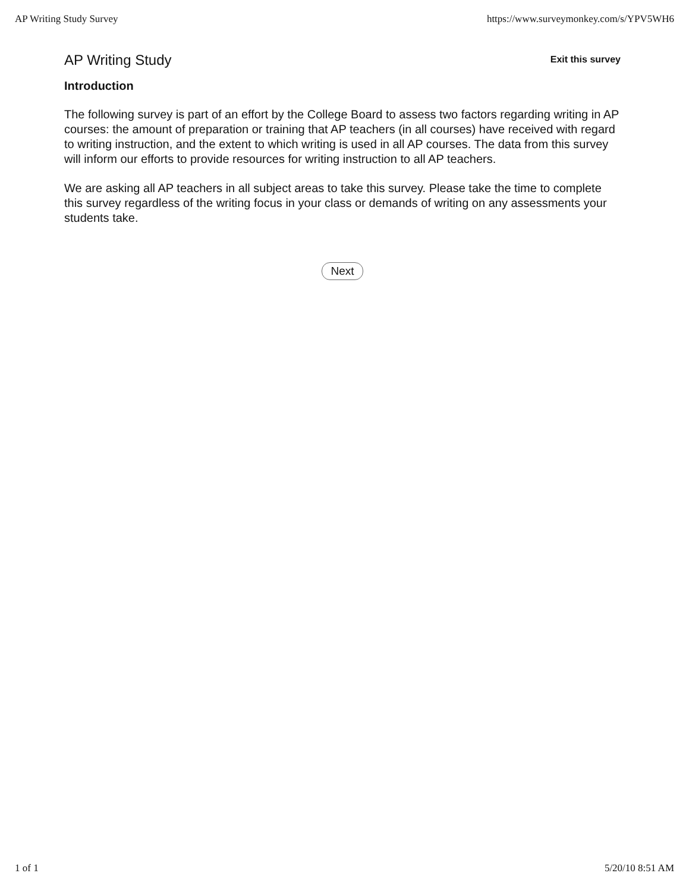AP Writing Study Survey https://www.surveymonkey.com/s/YPV5WH6
AP Writing Study
Exit this survey
Introduction
The following survey is part of an effort by the College Board to assess two factors regarding writing in AP courses: the amount of preparation or training that AP teachers (in all courses) have received with regard to writing instruction, and the extent to which writing is used in all AP courses. The data from this survey will inform our efforts to provide resources for writing instruction to all AP teachers.
We are asking all AP teachers in all subject areas to take this survey. Please take the time to complete this survey regardless of the writing focus in your class or demands of writing on any assessments your students take.
Next
1 of 1 5/20/10 8:51 AM